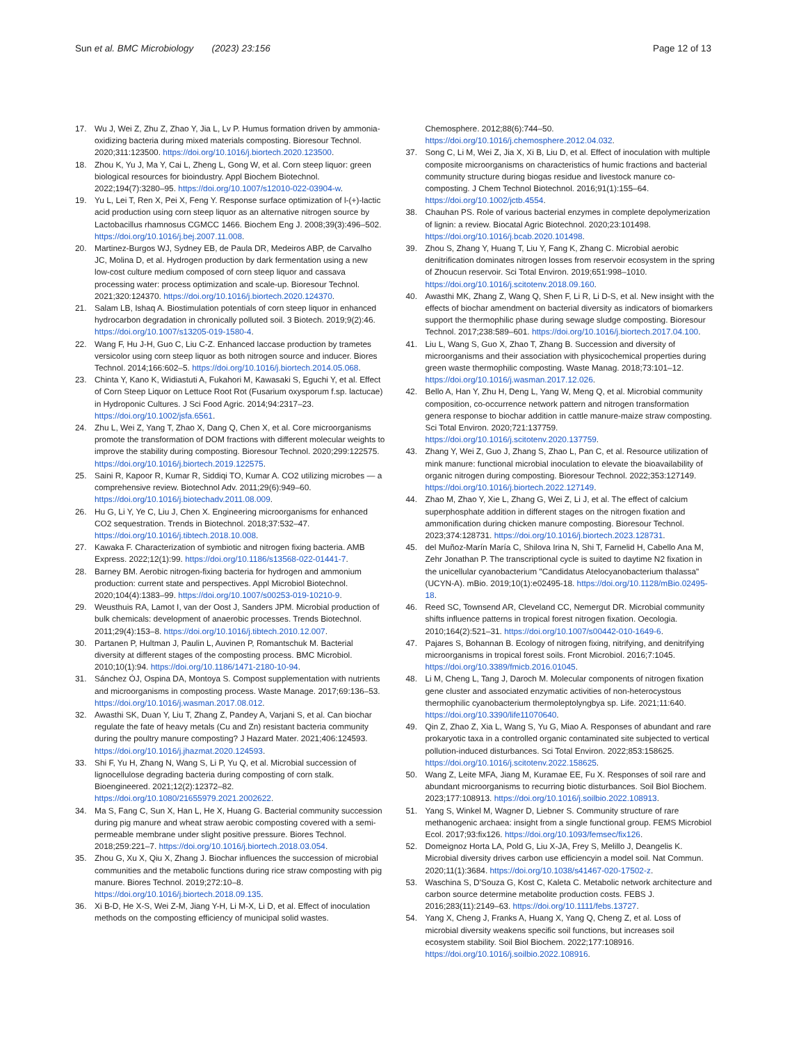Sun et al. BMC Microbiology (2023) 23:156
Page 12 of 13
17. Wu J, Wei Z, Zhu Z, Zhao Y, Jia L, Lv P. Humus formation driven by ammonia-oxidizing bacteria during mixed materials composting. Bioresour Technol. 2020;311:123500. https://doi.org/10.1016/j.biortech.2020.123500.
18. Zhou K, Yu J, Ma Y, Cai L, Zheng L, Gong W, et al. Corn steep liquor: green biological resources for bioindustry. Appl Biochem Biotechnol. 2022;194(7):3280–95. https://doi.org/10.1007/s12010-022-03904-w.
19. Yu L, Lei T, Ren X, Pei X, Feng Y. Response surface optimization of l-(+)-lactic acid production using corn steep liquor as an alternative nitrogen source by Lactobacillus rhamnosus CGMCC 1466. Biochem Eng J. 2008;39(3):496–502. https://doi.org/10.1016/j.bej.2007.11.008.
20. Martinez-Burgos WJ, Sydney EB, de Paula DR, Medeiros ABP, de Carvalho JC, Molina D, et al. Hydrogen production by dark fermentation using a new low-cost culture medium composed of corn steep liquor and cassava processing water: process optimization and scale-up. Bioresour Technol. 2021;320:124370. https://doi.org/10.1016/j.biortech.2020.124370.
21. Salam LB, Ishaq A. Biostimulation potentials of corn steep liquor in enhanced hydrocarbon degradation in chronically polluted soil. 3 Biotech. 2019;9(2):46. https://doi.org/10.1007/s13205-019-1580-4.
22. Wang F, Hu J-H, Guo C, Liu C-Z. Enhanced laccase production by trametes versicolor using corn steep liquor as both nitrogen source and inducer. Biores Technol. 2014;166:602–5. https://doi.org/10.1016/j.biortech.2014.05.068.
23. Chinta Y, Kano K, Widiastuti A, Fukahori M, Kawasaki S, Eguchi Y, et al. Effect of Corn Steep Liquor on Lettuce Root Rot (Fusarium oxysporum f.sp. lactucae) in Hydroponic Cultures. J Sci Food Agric. 2014;94:2317–23. https://doi.org/10.1002/jsfa.6561.
24. Zhu L, Wei Z, Yang T, Zhao X, Dang Q, Chen X, et al. Core microorganisms promote the transformation of DOM fractions with different molecular weights to improve the stability during composting. Bioresour Technol. 2020;299:122575. https://doi.org/10.1016/j.biortech.2019.122575.
25. Saini R, Kapoor R, Kumar R, Siddiqi TO, Kumar A. CO2 utilizing microbes — a comprehensive review. Biotechnol Adv. 2011;29(6):949–60. https://doi.org/10.1016/j.biotechadv.2011.08.009.
26. Hu G, Li Y, Ye C, Liu J, Chen X. Engineering microorganisms for enhanced CO2 sequestration. Trends in Biotechnol. 2018;37:532–47. https://doi.org/10.1016/j.tibtech.2018.10.008.
27. Kawaka F. Characterization of symbiotic and nitrogen fixing bacteria. AMB Express. 2022;12(1):99. https://doi.org/10.1186/s13568-022-01441-7.
28. Barney BM. Aerobic nitrogen-fixing bacteria for hydrogen and ammonium production: current state and perspectives. Appl Microbiol Biotechnol. 2020;104(4):1383–99. https://doi.org/10.1007/s00253-019-10210-9.
29. Weusthuis RA, Lamot I, van der Oost J, Sanders JPM. Microbial production of bulk chemicals: development of anaerobic processes. Trends Biotechnol. 2011;29(4):153–8. https://doi.org/10.1016/j.tibtech.2010.12.007.
30. Partanen P, Hultman J, Paulin L, Auvinen P, Romantschuk M. Bacterial diversity at different stages of the composting process. BMC Microbiol. 2010;10(1):94. https://doi.org/10.1186/1471-2180-10-94.
31. Sánchez ÓJ, Ospina DA, Montoya S. Compost supplementation with nutrients and microorganisms in composting process. Waste Manage. 2017;69:136–53. https://doi.org/10.1016/j.wasman.2017.08.012.
32. Awasthi SK, Duan Y, Liu T, Zhang Z, Pandey A, Varjani S, et al. Can biochar regulate the fate of heavy metals (Cu and Zn) resistant bacteria community during the poultry manure composting? J Hazard Mater. 2021;406:124593. https://doi.org/10.1016/j.jhazmat.2020.124593.
33. Shi F, Yu H, Zhang N, Wang S, Li P, Yu Q, et al. Microbial succession of lignocellulose degrading bacteria during composting of corn stalk. Bioengineered. 2021;12(2):12372–82. https://doi.org/10.1080/21655979.2021.2002622.
34. Ma S, Fang C, Sun X, Han L, He X, Huang G. Bacterial community succession during pig manure and wheat straw aerobic composting covered with a semi-permeable membrane under slight positive pressure. Biores Technol. 2018;259:221–7. https://doi.org/10.1016/j.biortech.2018.03.054.
35. Zhou G, Xu X, Qiu X, Zhang J. Biochar influences the succession of microbial communities and the metabolic functions during rice straw composting with pig manure. Biores Technol. 2019;272:10–8. https://doi.org/10.1016/j.biortech.2018.09.135.
36. Xi B-D, He X-S, Wei Z-M, Jiang Y-H, Li M-X, Li D, et al. Effect of inoculation methods on the composting efficiency of municipal solid wastes.
Chemosphere. 2012;88(6):744–50. https://doi.org/10.1016/j.chemosphere.2012.04.032.
37. Song C, Li M, Wei Z, Jia X, Xi B, Liu D, et al. Effect of inoculation with multiple composite microorganisms on characteristics of humic fractions and bacterial community structure during biogas residue and livestock manure co-composting. J Chem Technol Biotechnol. 2016;91(1):155–64. https://doi.org/10.1002/jctb.4554.
38. Chauhan PS. Role of various bacterial enzymes in complete depolymerization of lignin: a review. Biocatal Agric Biotechnol. 2020;23:101498. https://doi.org/10.1016/j.bcab.2020.101498.
39. Zhou S, Zhang Y, Huang T, Liu Y, Fang K, Zhang C. Microbial aerobic denitrification dominates nitrogen losses from reservoir ecosystem in the spring of Zhoucun reservoir. Sci Total Environ. 2019;651:998–1010. https://doi.org/10.1016/j.scitotenv.2018.09.160.
40. Awasthi MK, Zhang Z, Wang Q, Shen F, Li R, Li D-S, et al. New insight with the effects of biochar amendment on bacterial diversity as indicators of biomarkers support the thermophilic phase during sewage sludge composting. Bioresour Technol. 2017;238:589–601. https://doi.org/10.1016/j.biortech.2017.04.100.
41. Liu L, Wang S, Guo X, Zhao T, Zhang B. Succession and diversity of microorganisms and their association with physicochemical properties during green waste thermophilic composting. Waste Manag. 2018;73:101–12. https://doi.org/10.1016/j.wasman.2017.12.026.
42. Bello A, Han Y, Zhu H, Deng L, Yang W, Meng Q, et al. Microbial community composition, co-occurrence network pattern and nitrogen transformation genera response to biochar addition in cattle manure-maize straw composting. Sci Total Environ. 2020;721:137759. https://doi.org/10.1016/j.scitotenv.2020.137759.
43. Zhang Y, Wei Z, Guo J, Zhang S, Zhao L, Pan C, et al. Resource utilization of mink manure: functional microbial inoculation to elevate the bioavailability of organic nitrogen during composting. Bioresour Technol. 2022;353:127149. https://doi.org/10.1016/j.biortech.2022.127149.
44. Zhao M, Zhao Y, Xie L, Zhang G, Wei Z, Li J, et al. The effect of calcium superphosphate addition in different stages on the nitrogen fixation and ammonification during chicken manure composting. Bioresour Technol. 2023;374:128731. https://doi.org/10.1016/j.biortech.2023.128731.
45. del Muñoz-Marín María C, Shilova Irina N, Shi T, Farnelid H, Cabello Ana M, Zehr Jonathan P. The transcriptional cycle is suited to daytime N2 fixation in the unicellular cyanobacterium "Candidatus Atelocyanobacterium thalassa" (UCYN-A). mBio. 2019;10(1):e02495-18. https://doi.org/10.1128/mBio.02495-18.
46. Reed SC, Townsend AR, Cleveland CC, Nemergut DR. Microbial community shifts influence patterns in tropical forest nitrogen fixation. Oecologia. 2010;164(2):521–31. https://doi.org/10.1007/s00442-010-1649-6.
47. Pajares S, Bohannan B. Ecology of nitrogen fixing, nitrifying, and denitrifying microorganisms in tropical forest soils. Front Microbiol. 2016;7:1045. https://doi.org/10.3389/fmicb.2016.01045.
48. Li M, Cheng L, Tang J, Daroch M. Molecular components of nitrogen fixation gene cluster and associated enzymatic activities of non-heterocystous thermophilic cyanobacterium thermoleptolyngbya sp. Life. 2021;11:640. https://doi.org/10.3390/life11070640.
49. Qin Z, Zhao Z, Xia L, Wang S, Yu G, Miao A. Responses of abundant and rare prokaryotic taxa in a controlled organic contaminated site subjected to vertical pollution-induced disturbances. Sci Total Environ. 2022;853:158625. https://doi.org/10.1016/j.scitotenv.2022.158625.
50. Wang Z, Leite MFA, Jiang M, Kuramae EE, Fu X. Responses of soil rare and abundant microorganisms to recurring biotic disturbances. Soil Biol Biochem. 2023;177:108913. https://doi.org/10.1016/j.soilbio.2022.108913.
51. Yang S, Winkel M, Wagner D, Liebner S. Community structure of rare methanogenic archaea: insight from a single functional group. FEMS Microbiol Ecol. 2017;93:fix126. https://doi.org/10.1093/femsec/fix126.
52. Domeignoz Horta LA, Pold G, Liu X-JA, Frey S, Melillo J, Deangelis K. Microbial diversity drives carbon use efficiencyin a model soil. Nat Commun. 2020;11(1):3684. https://doi.org/10.1038/s41467-020-17502-z.
53. Waschina S, D'Souza G, Kost C, Kaleta C. Metabolic network architecture and carbon source determine metabolite production costs. FEBS J. 2016;283(11):2149–63. https://doi.org/10.1111/febs.13727.
54. Yang X, Cheng J, Franks A, Huang X, Yang Q, Cheng Z, et al. Loss of microbial diversity weakens specific soil functions, but increases soil ecosystem stability. Soil Biol Biochem. 2022;177:108916. https://doi.org/10.1016/j.soilbio.2022.108916.